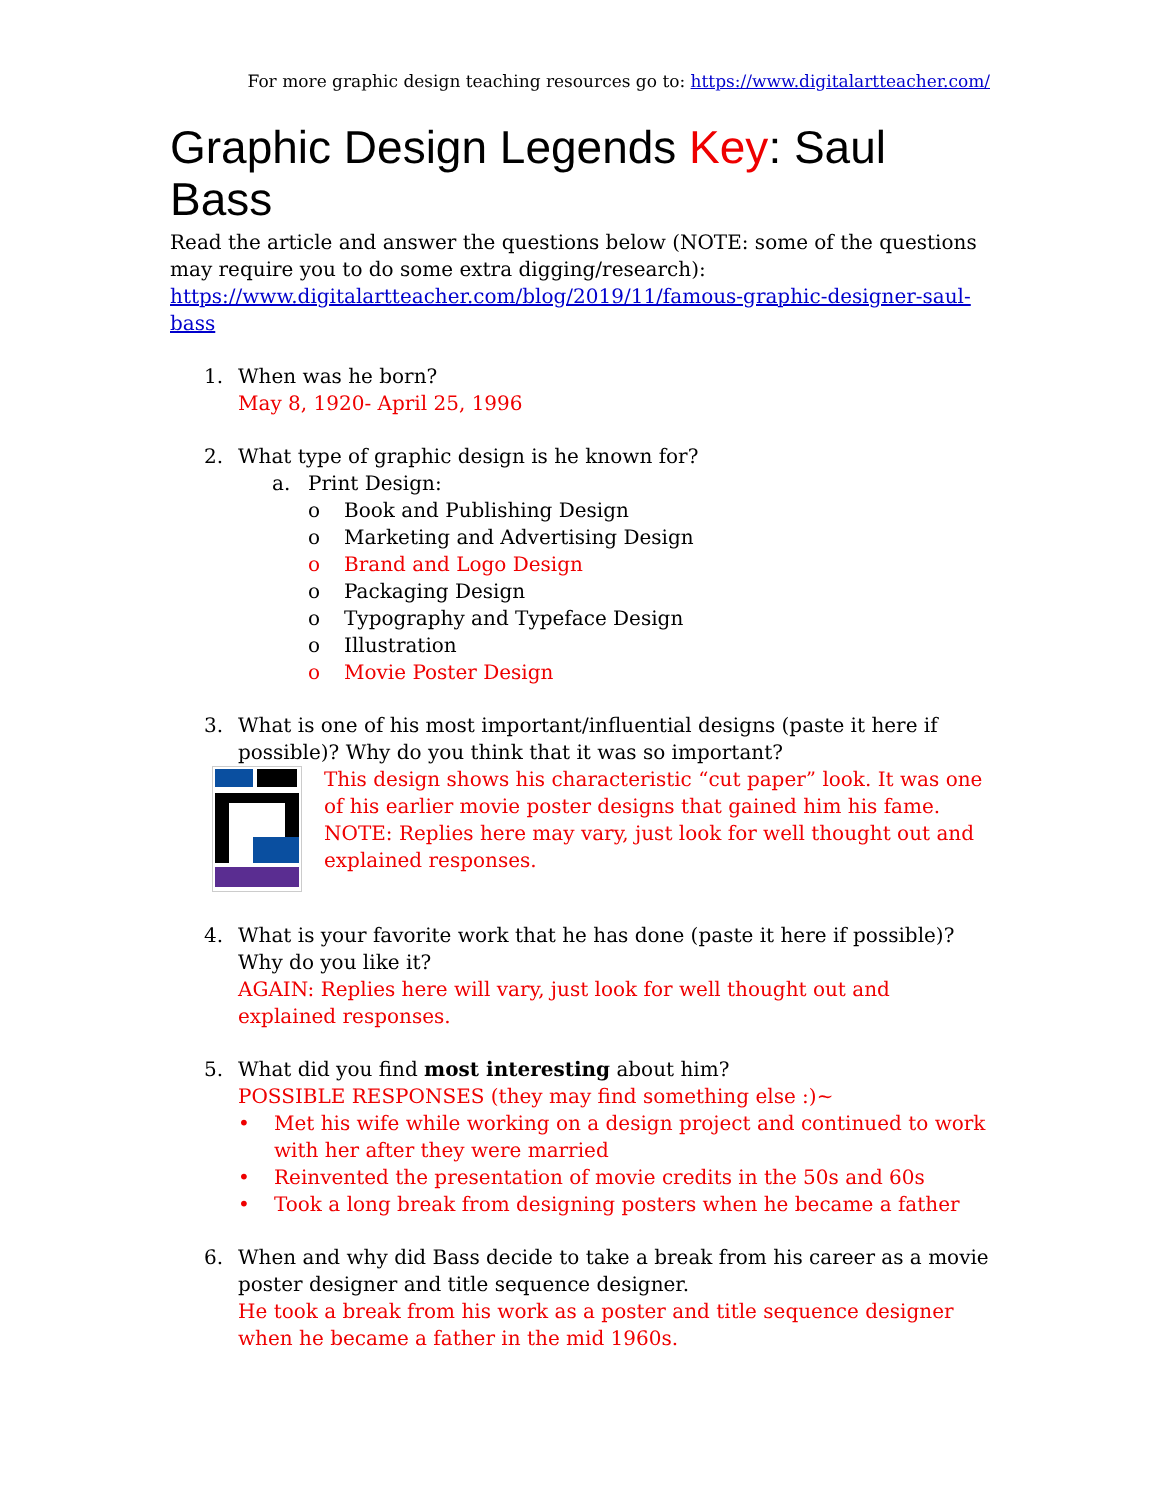For more graphic design teaching resources go to: https://www.digitalartteacher.com/
Graphic Design Legends Key: Saul Bass
Read the article and answer the questions below (NOTE: some of the questions may require you to do some extra digging/research): https://www.digitalartteacher.com/blog/2019/11/famous-graphic-designer-saul-bass
1. When was he born?
May 8, 1920- April 25, 1996
2. What type of graphic design is he known for?
a. Print Design:
o Book and Publishing Design
o Marketing and Advertising Design
o Brand and Logo Design
o Packaging Design
o Typography and Typeface Design
o Illustration
o Movie Poster Design
3. What is one of his most important/influential designs (paste it here if possible)? Why do you think that it was so important?
This design shows his characteristic “cut paper” look. It was one of his earlier movie poster designs that gained him his fame.
NOTE: Replies here may vary, just look for well thought out and explained responses.
4. What is your favorite work that he has done (paste it here if possible)? Why do you like it?
AGAIN: Replies here will vary, just look for well thought out and explained responses.
5. What did you find most interesting about him?
POSSIBLE RESPONSES (they may find something else :)~
• Met his wife while working on a design project and continued to work with her after they were married
• Reinvented the presentation of movie credits in the 50s and 60s
• Took a long break from designing posters when he became a father
6. When and why did Bass decide to take a break from his career as a movie poster designer and title sequence designer.
He took a break from his work as a poster and title sequence designer when he became a father in the mid 1960s.